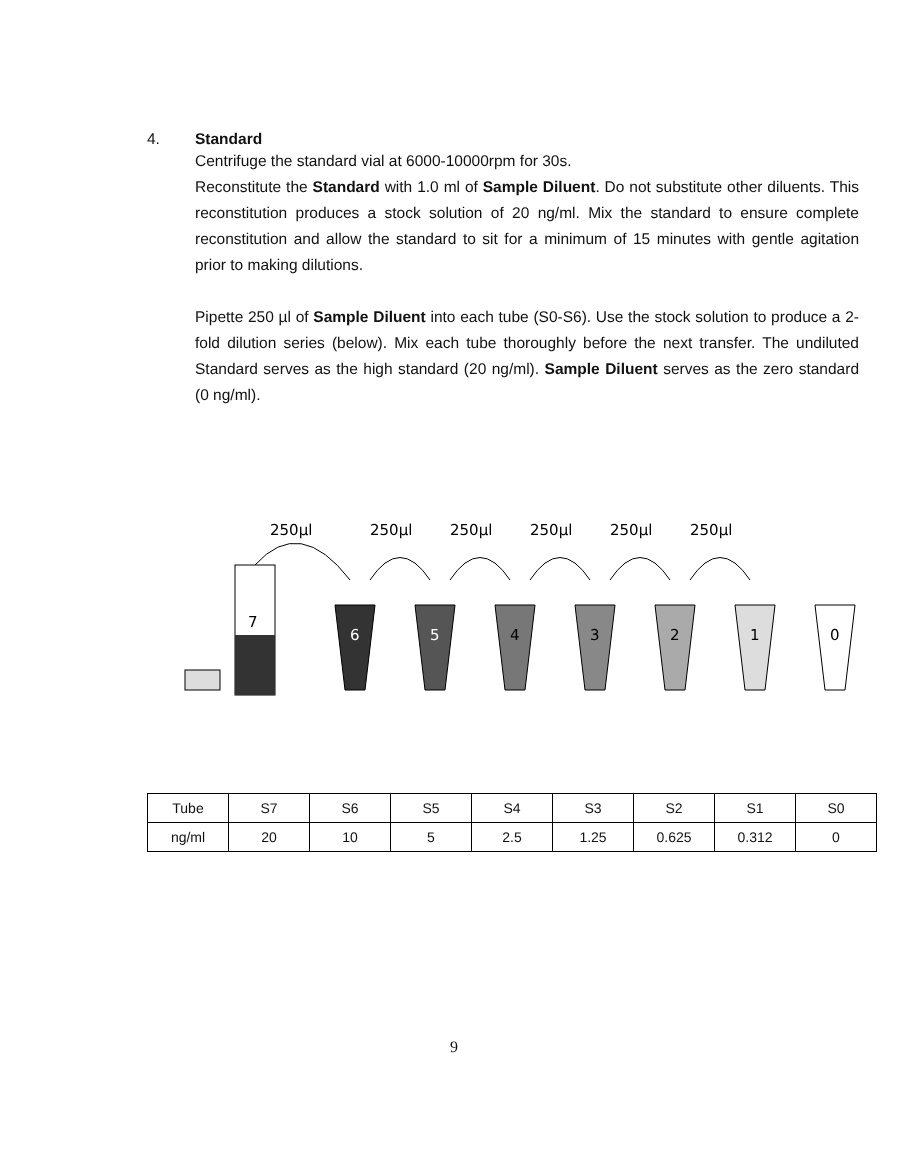4. Standard
Centrifuge the standard vial at 6000-10000rpm for 30s.
Reconstitute the Standard with 1.0 ml of Sample Diluent. Do not substitute other diluents. This reconstitution produces a stock solution of 20 ng/ml. Mix the standard to ensure complete reconstitution and allow the standard to sit for a minimum of 15 minutes with gentle agitation prior to making dilutions.
Pipette 250 µl of Sample Diluent into each tube (S0-S6). Use the stock solution to produce a 2-fold dilution series (below). Mix each tube thoroughly before the next transfer. The undiluted Standard serves as the high standard (20 ng/ml). Sample Diluent serves as the zero standard (0 ng/ml).
250µl
250µl
250µl
250µl
250µl
250µl
7
6
5
4
3
2
1
0
| Tube | S7 | S6 | S5 | S4 | S3 | S2 | S1 | S0 |
| ng/ml | 20 | 10 | 5 | 2.5 | 1.25 | 0.625 | 0.312 | 0 |
9